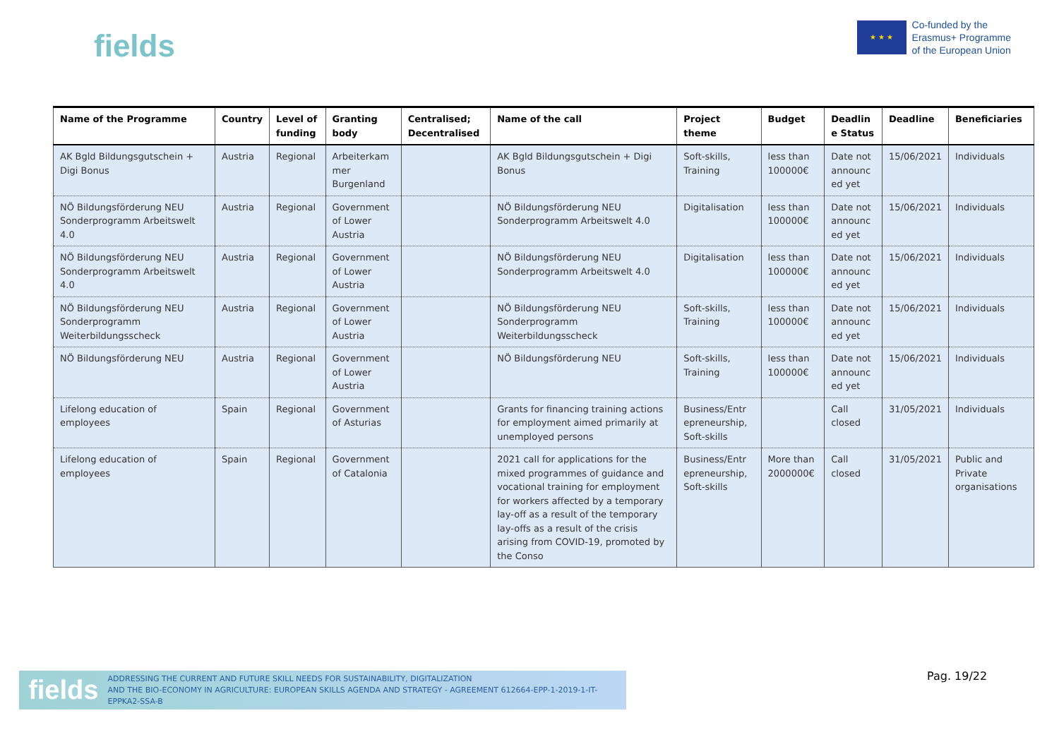fields
★ ★ ★
Co-funded by the
Erasmus+ Programme
of the European Union
| Name of the Programme | Country | Level of funding | Granting body | Centralised; Decentralised | Name of the call | Project theme | Budget | Deadlin e Status | Deadline | Beneficiaries |
| --- | --- | --- | --- | --- | --- | --- | --- | --- | --- | --- |
| AK Bgld Bildungsgutschein + Digi Bonus | Austria | Regional | Arbeiterkam mer Burgenland | | AK Bgld Bildungsgutschein + Digi Bonus | Soft-skills, Training | less than 100000€ | Date not announc ed yet | 15/06/2021 | Individuals |
| NÖ Bildungsförderung NEU Sonderprogramm Arbeitswelt 4.0 | Austria | Regional | Government of Lower Austria | | NÖ Bildungsförderung NEU Sonderprogramm Arbeitswelt 4.0 | Digitalisation | less than 100000€ | Date not announc ed yet | 15/06/2021 | Individuals |
| NÖ Bildungsförderung NEU Sonderprogramm Arbeitswelt 4.0 | Austria | Regional | Government of Lower Austria | | NÖ Bildungsförderung NEU Sonderprogramm Arbeitswelt 4.0 | Digitalisation | less than 100000€ | Date not announc ed yet | 15/06/2021 | Individuals |
| NÖ Bildungsförderung NEU Sonderprogramm Weiterbildungsscheck | Austria | Regional | Government of Lower Austria | | NÖ Bildungsförderung NEU Sonderprogramm Weiterbildungsscheck | Soft-skills, Training | less than 100000€ | Date not announc ed yet | 15/06/2021 | Individuals |
| NÖ Bildungsförderung NEU | Austria | Regional | Government of Lower Austria | | NÖ Bildungsförderung NEU | Soft-skills, Training | less than 100000€ | Date not announc ed yet | 15/06/2021 | Individuals |
| Lifelong education of employees | Spain | Regional | Government of Asturias | | Grants for financing training actions for employment aimed primarily at unemployed persons | Business/Entr epreneurship, Soft-skills | | Call closed | 31/05/2021 | Individuals |
| Lifelong education of employees | Spain | Regional | Government of Catalonia | | 2021 call for applications for the mixed programmes of guidance and vocational training for employment for workers affected by a temporary lay-off as a result of the temporary lay-offs as a result of the crisis arising from COVID-19, promoted by the Conso | Business/Entr epreneurship, Soft-skills | More than 2000000€ | Call closed | 31/05/2021 | Public and Private organisations |
fields ADDRESSING THE CURRENT AND FUTURE SKILL NEEDS FOR SUSTAINABILITY, DIGITALIZATION
AND THE BIO-ECONOMY IN AGRICULTURE: EUROPEAN SKILLS AGENDA AND STRATEGY - AGREEMENT 612664-EPP-1-2019-1-IT-EPPKA2-SSA-B
Pag. 19/22